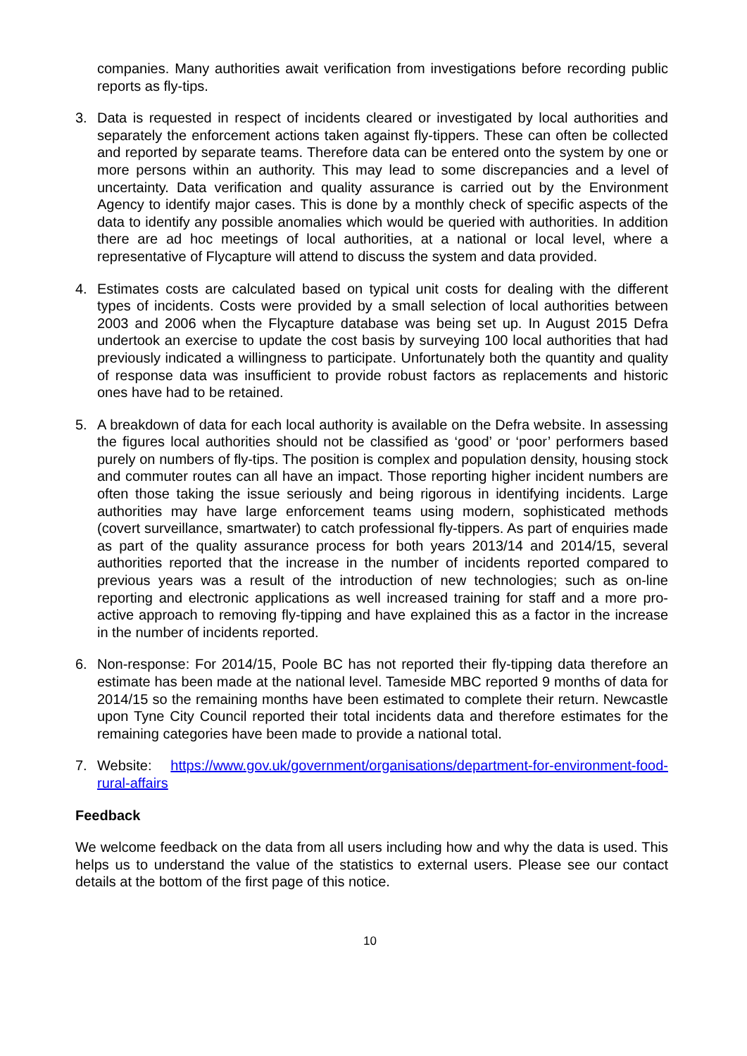companies. Many authorities await verification from investigations before recording public reports as fly-tips.
3. Data is requested in respect of incidents cleared or investigated by local authorities and separately the enforcement actions taken against fly-tippers. These can often be collected and reported by separate teams. Therefore data can be entered onto the system by one or more persons within an authority. This may lead to some discrepancies and a level of uncertainty. Data verification and quality assurance is carried out by the Environment Agency to identify major cases. This is done by a monthly check of specific aspects of the data to identify any possible anomalies which would be queried with authorities. In addition there are ad hoc meetings of local authorities, at a national or local level, where a representative of Flycapture will attend to discuss the system and data provided.
4. Estimates costs are calculated based on typical unit costs for dealing with the different types of incidents. Costs were provided by a small selection of local authorities between 2003 and 2006 when the Flycapture database was being set up. In August 2015 Defra undertook an exercise to update the cost basis by surveying 100 local authorities that had previously indicated a willingness to participate. Unfortunately both the quantity and quality of response data was insufficient to provide robust factors as replacements and historic ones have had to be retained.
5. A breakdown of data for each local authority is available on the Defra website. In assessing the figures local authorities should not be classified as ‘good’ or ‘poor’ performers based purely on numbers of fly-tips. The position is complex and population density, housing stock and commuter routes can all have an impact. Those reporting higher incident numbers are often those taking the issue seriously and being rigorous in identifying incidents. Large authorities may have large enforcement teams using modern, sophisticated methods (covert surveillance, smartwater) to catch professional fly-tippers. As part of enquiries made as part of the quality assurance process for both years 2013/14 and 2014/15, several authorities reported that the increase in the number of incidents reported compared to previous years was a result of the introduction of new technologies; such as on-line reporting and electronic applications as well increased training for staff and a more pro-active approach to removing fly-tipping and have explained this as a factor in the increase in the number of incidents reported.
6. Non-response: For 2014/15, Poole BC has not reported their fly-tipping data therefore an estimate has been made at the national level. Tameside MBC reported 9 months of data for 2014/15 so the remaining months have been estimated to complete their return. Newcastle upon Tyne City Council reported their total incidents data and therefore estimates for the remaining categories have been made to provide a national total.
7. Website: https://www.gov.uk/government/organisations/department-for-environment-food-rural-affairs
Feedback
We welcome feedback on the data from all users including how and why the data is used. This helps us to understand the value of the statistics to external users. Please see our contact details at the bottom of the first page of this notice.
10